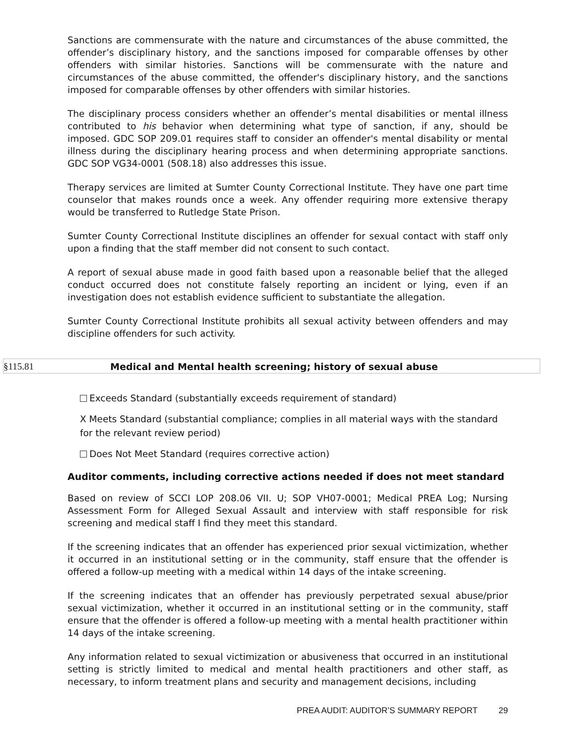Sanctions are commensurate with the nature and circumstances of the abuse committed, the offender’s disciplinary history, and the sanctions imposed for comparable offenses by other offenders with similar histories. Sanctions will be commensurate with the nature and circumstances of the abuse committed, the offender's disciplinary history, and the sanctions imposed for comparable offenses by other offenders with similar histories.
The disciplinary process considers whether an offender’s mental disabilities or mental illness contributed to his behavior when determining what type of sanction, if any, should be imposed. GDC SOP 209.01 requires staff to consider an offender's mental disability or mental illness during the disciplinary hearing process and when determining appropriate sanctions. GDC SOP VG34-0001 (508.18) also addresses this issue.
Therapy services are limited at Sumter County Correctional Institute. They have one part time counselor that makes rounds once a week. Any offender requiring more extensive therapy would be transferred to Rutledge State Prison.
Sumter County Correctional Institute disciplines an offender for sexual contact with staff only upon a finding that the staff member did not consent to such contact.
A report of sexual abuse made in good faith based upon a reasonable belief that the alleged conduct occurred does not constitute falsely reporting an incident or lying, even if an investigation does not establish evidence sufficient to substantiate the allegation.
Sumter County Correctional Institute prohibits all sexual activity between offenders and may discipline offenders for such activity.
§115.81 Medical and Mental health screening; history of sexual abuse
Exceeds Standard (substantially exceeds requirement of standard)
X Meets Standard (substantial compliance; complies in all material ways with the standard for the relevant review period)
Does Not Meet Standard (requires corrective action)
Auditor comments, including corrective actions needed if does not meet standard
Based on review of SCCI LOP 208.06 VII. U; SOP VH07-0001; Medical PREA Log; Nursing Assessment Form for Alleged Sexual Assault and interview with staff responsible for risk screening and medical staff I find they meet this standard.
If the screening indicates that an offender has experienced prior sexual victimization, whether it occurred in an institutional setting or in the community, staff ensure that the offender is offered a follow-up meeting with a medical within 14 days of the intake screening.
If the screening indicates that an offender has previously perpetrated sexual abuse/prior sexual victimization, whether it occurred in an institutional setting or in the community, staff ensure that the offender is offered a follow-up meeting with a mental health practitioner within 14 days of the intake screening.
Any information related to sexual victimization or abusiveness that occurred in an institutional setting is strictly limited to medical and mental health practitioners and other staff, as necessary, to inform treatment plans and security and management decisions, including
PREA AUDIT: AUDITOR’S SUMMARY REPORT 29